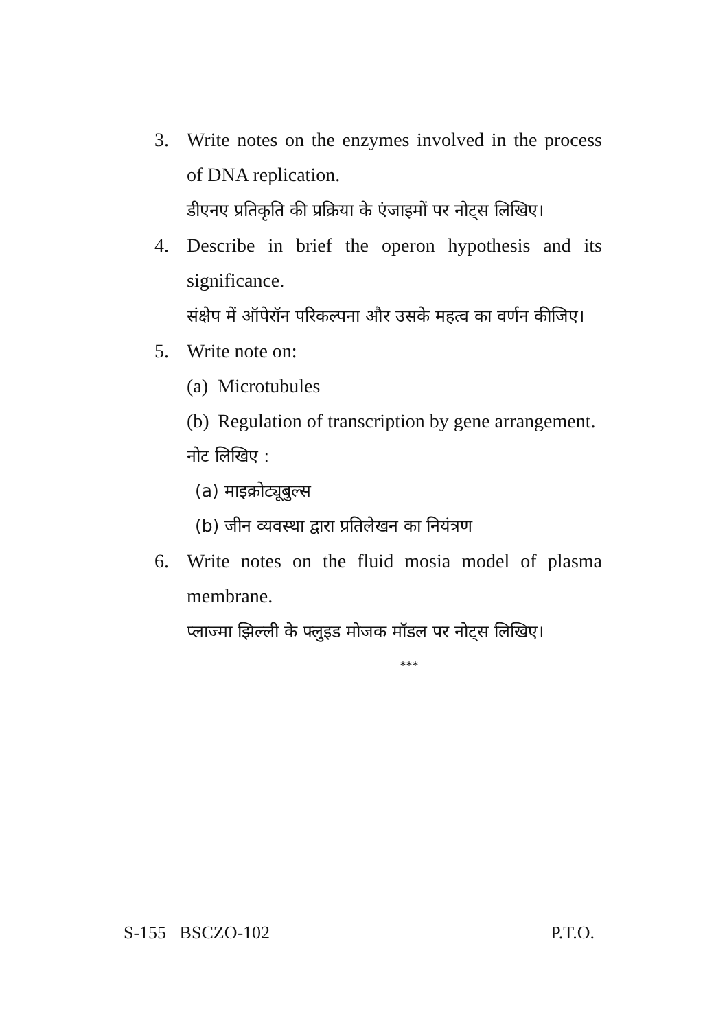3. Write notes on the enzymes involved in the process of DNA replication.
डीएनए प्रतिकृति की प्रक्रिया के एंजाइमों पर नोट्स लिखिए।
4. Describe in brief the operon hypothesis and its significance.
संक्षेप में ऑपेरॉन परिकल्पना और उसके महत्व का वर्णन कीजिए।
5. Write note on:
(a)
Microtubules
(b)
Regulation of transcription by gene arrangement.
नोट लिखिए :
(a) माइक्रोट्यूबुल्स
(b) जीन व्यवस्था द्वारा प्रतिलेखन का नियंत्रण
6. Write notes on the fluid mosia model of plasma membrane.
प्लाज्मा झिल्ली के फ्लुइड मोजक मॉडल पर नोट्स लिखिए।
***
S-155 BSCZO-102 P.T.O.